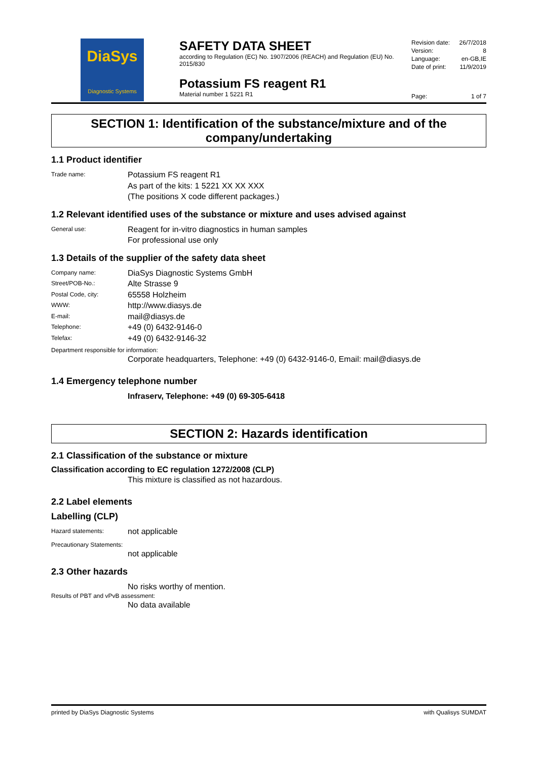DiaSys
Diagnostic Systems
SAFETY DATA SHEET
according to Regulation (EC) No. 1907/2006 (REACH) and Regulation (EU) No. 2015/830
Potassium FS reagent R1
Material number 1 5221 R1
Revision date: 26/7/2018
Version: 8
Language: en-GB,IE
Date of print: 11/9/2019
Page: 1 of 7
SECTION 1: Identification of the substance/mixture and of the company/undertaking
1.1 Product identifier
Trade name:
Potassium FS reagent R1
As part of the kits: 1 5221 XX XX XXX
(The positions X code different packages.)
1.2 Relevant identified uses of the substance or mixture and uses advised against
General use:
Reagent for in-vitro diagnostics in human samples
For professional use only
1.3 Details of the supplier of the safety data sheet
Company name:
DiaSys Diagnostic Systems GmbH
Street/POB-No.:
Alte Strasse 9
Postal Code, city:
65558 Holzheim
WWW:
http://www.diasys.de
E-mail:
mail@diasys.de
Telephone:
+49 (0) 6432-9146-0
Telefax:
+49 (0) 6432-9146-32
Department responsible for information:
Corporate headquarters, Telephone: +49 (0) 6432-9146-0, Email: mail@diasys.de
1.4 Emergency telephone number
Infraserv, Telephone: +49 (0) 69-305-6418
SECTION 2: Hazards identification
2.1 Classification of the substance or mixture
Classification according to EC regulation 1272/2008 (CLP)
This mixture is classified as not hazardous.
2.2 Label elements
Labelling (CLP)
Hazard statements:
not applicable
Precautionary Statements:
not applicable
2.3 Other hazards
No risks worthy of mention.
Results of PBT and vPvB assessment:
No data available
printed by DiaSys Diagnostic Systems with Qualisys SUMDAT